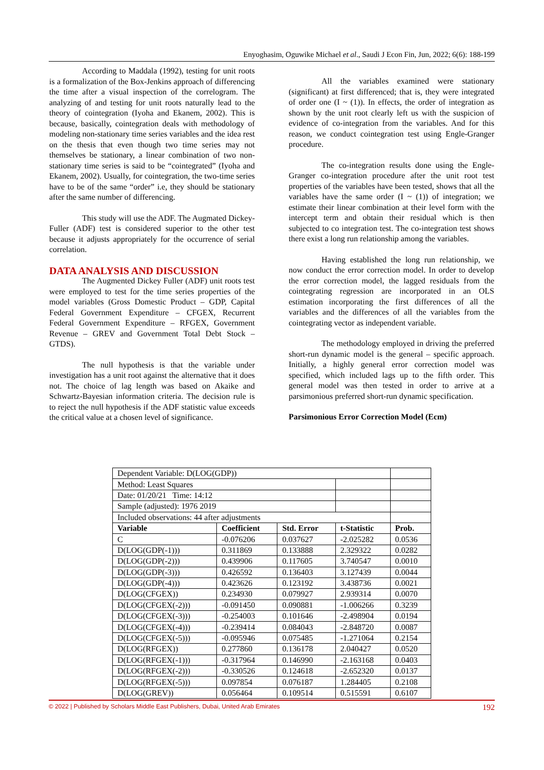Enyoghasim, Oguwike Michael et al., Saudi J Econ Fin, Jun, 2022; 6(6): 188-199
According to Maddala (1992), testing for unit roots is a formalization of the Box-Jenkins approach of differencing the time after a visual inspection of the correlogram. The analyzing of and testing for unit roots naturally lead to the theory of cointegration (Iyoha and Ekanem, 2002). This is because, basically, cointegration deals with methodology of modeling non-stationary time series variables and the idea rest on the thesis that even though two time series may not themselves be stationary, a linear combination of two non-stationary time series is said to be “cointegrated” (Iyoha and Ekanem, 2002). Usually, for cointegration, the two-time series have to be of the same “order” i.e, they should be stationary after the same number of differencing.
This study will use the ADF. The Augmated Dickey-Fuller (ADF) test is considered superior to the other test because it adjusts appropriately for the occurrence of serial correlation.
DATA ANALYSIS AND DISCUSSION
The Augmented Dickey Fuller (ADF) unit roots test were employed to test for the time series properties of the model variables (Gross Domestic Product – GDP, Capital Federal Government Expenditure – CFGEX, Recurrent Federal Government Expenditure – RFGEX, Government Revenue – GREV and Government Total Debt Stock – GTDS).
The null hypothesis is that the variable under investigation has a unit root against the alternative that it does not. The choice of lag length was based on Akaike and Schwartz-Bayesian information criteria. The decision rule is to reject the null hypothesis if the ADF statistic value exceeds the critical value at a chosen level of significance.
All the variables examined were stationary (significant) at first differenced; that is, they were integrated of order one (I ~ (1)). In effects, the order of integration as shown by the unit root clearly left us with the suspicion of evidence of co-integration from the variables. And for this reason, we conduct cointegration test using Engle-Granger procedure.
The co-integration results done using the Engle- Granger co-integration procedure after the unit root test properties of the variables have been tested, shows that all the variables have the same order (I ~ (1)) of integration; we estimate their linear combination at their level form with the intercept term and obtain their residual which is then subjected to co integration test. The co-integration test shows there exist a long run relationship among the variables.
Having established the long run relationship, we now conduct the error correction model. In order to develop the error correction model, the lagged residuals from the cointegrating regression are incorporated in an OLS estimation incorporating the first differences of all the variables and the differences of all the variables from the cointegrating vector as independent variable.
The methodology employed in driving the preferred short-run dynamic model is the general – specific approach. Initially, a highly general error correction model was specified, which included lags up to the fifth order. This general model was then tested in order to arrive at a parsimonious preferred short-run dynamic specification.
Parsimonious Error Correction Model (Ecm)
| Dependent Variable: D(LOG(GDP)) | | | | |
| Method: Least Squares | | | | |
| Date: 01/20/21 Time: 14:12 | | | | |
| Sample (adjusted): 1976 2019 | | | | |
| Included observations: 44 after adjustments | | | | |
| Variable | Coefficient | Std. Error | t-Statistic | Prob. |
| C | -0.076206 | 0.037627 | -2.025282 | 0.0536 |
| D(LOG(GDP(-1))) | 0.311869 | 0.133888 | 2.329322 | 0.0282 |
| D(LOG(GDP(-2))) | 0.439906 | 0.117605 | 3.740547 | 0.0010 |
| D(LOG(GDP(-3))) | 0.426592 | 0.136403 | 3.127439 | 0.0044 |
| D(LOG(GDP(-4))) | 0.423626 | 0.123192 | 3.438736 | 0.0021 |
| D(LOG(CFGEX)) | 0.234930 | 0.079927 | 2.939314 | 0.0070 |
| D(LOG(CFGEX(-2))) | -0.091450 | 0.090881 | -1.006266 | 0.3239 |
| D(LOG(CFGEX(-3))) | -0.254003 | 0.101646 | -2.498904 | 0.0194 |
| D(LOG(CFGEX(-4))) | -0.239414 | 0.084043 | -2.848720 | 0.0087 |
| D(LOG(CFGEX(-5))) | -0.095946 | 0.075485 | -1.271064 | 0.2154 |
| D(LOG(RFGEX)) | 0.277860 | 0.136178 | 2.040427 | 0.0520 |
| D(LOG(RFGEX(-1))) | -0.317964 | 0.146990 | -2.163168 | 0.0403 |
| D(LOG(RFGEX(-2))) | -0.330526 | 0.124618 | -2.652320 | 0.0137 |
| D(LOG(RFGEX(-5))) | 0.097854 | 0.076187 | 1.284405 | 0.2108 |
| D(LOG(GREV)) | 0.056464 | 0.109514 | 0.515591 | 0.6107 |
© 2022 | Published by Scholars Middle East Publishers, Dubai, United Arab Emirates 192